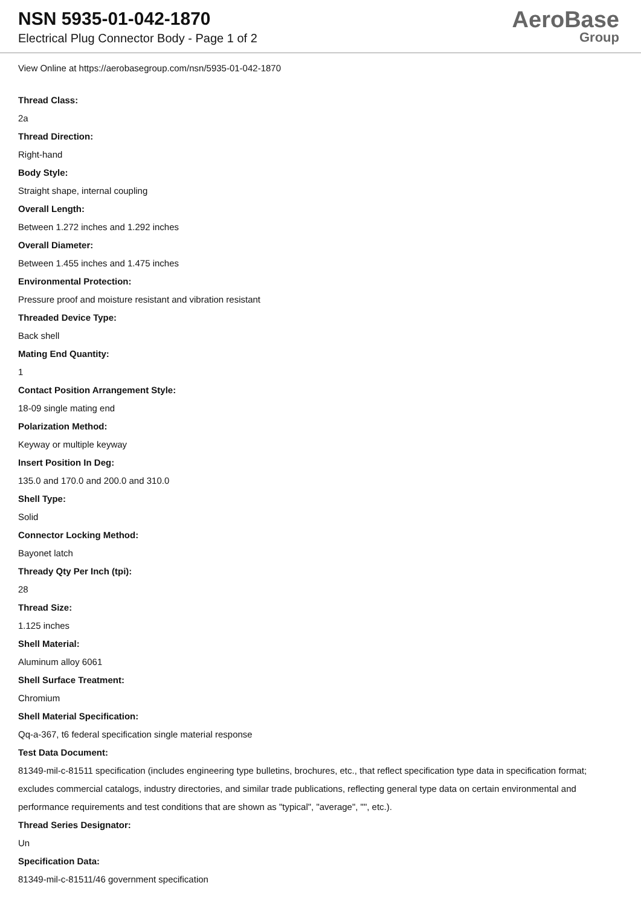NSN 5935-01-042-1870
Electrical Plug Connector Body - Page 1 of 2
AeroBase
Group
View Online at https://aerobasegroup.com/nsn/5935-01-042-1870
Thread Class:
2a
Thread Direction:
Right-hand
Body Style:
Straight shape, internal coupling
Overall Length:
Between 1.272 inches and 1.292 inches
Overall Diameter:
Between 1.455 inches and 1.475 inches
Environmental Protection:
Pressure proof and moisture resistant and vibration resistant
Threaded Device Type:
Back shell
Mating End Quantity:
1
Contact Position Arrangement Style:
18-09 single mating end
Polarization Method:
Keyway or multiple keyway
Insert Position In Deg:
135.0 and 170.0 and 200.0 and 310.0
Shell Type:
Solid
Connector Locking Method:
Bayonet latch
Thready Qty Per Inch (tpi):
28
Thread Size:
1.125 inches
Shell Material:
Aluminum alloy 6061
Shell Surface Treatment:
Chromium
Shell Material Specification:
Qq-a-367, t6 federal specification single material response
Test Data Document:
81349-mil-c-81511 specification (includes engineering type bulletins, brochures, etc., that reflect specification type data in specification format; excludes commercial catalogs, industry directories, and similar trade publications, reflecting general type data on certain environmental and performance requirements and test conditions that are shown as "typical", "average", "", etc.).
Thread Series Designator:
Un
Specification Data:
81349-mil-c-81511/46 government specification